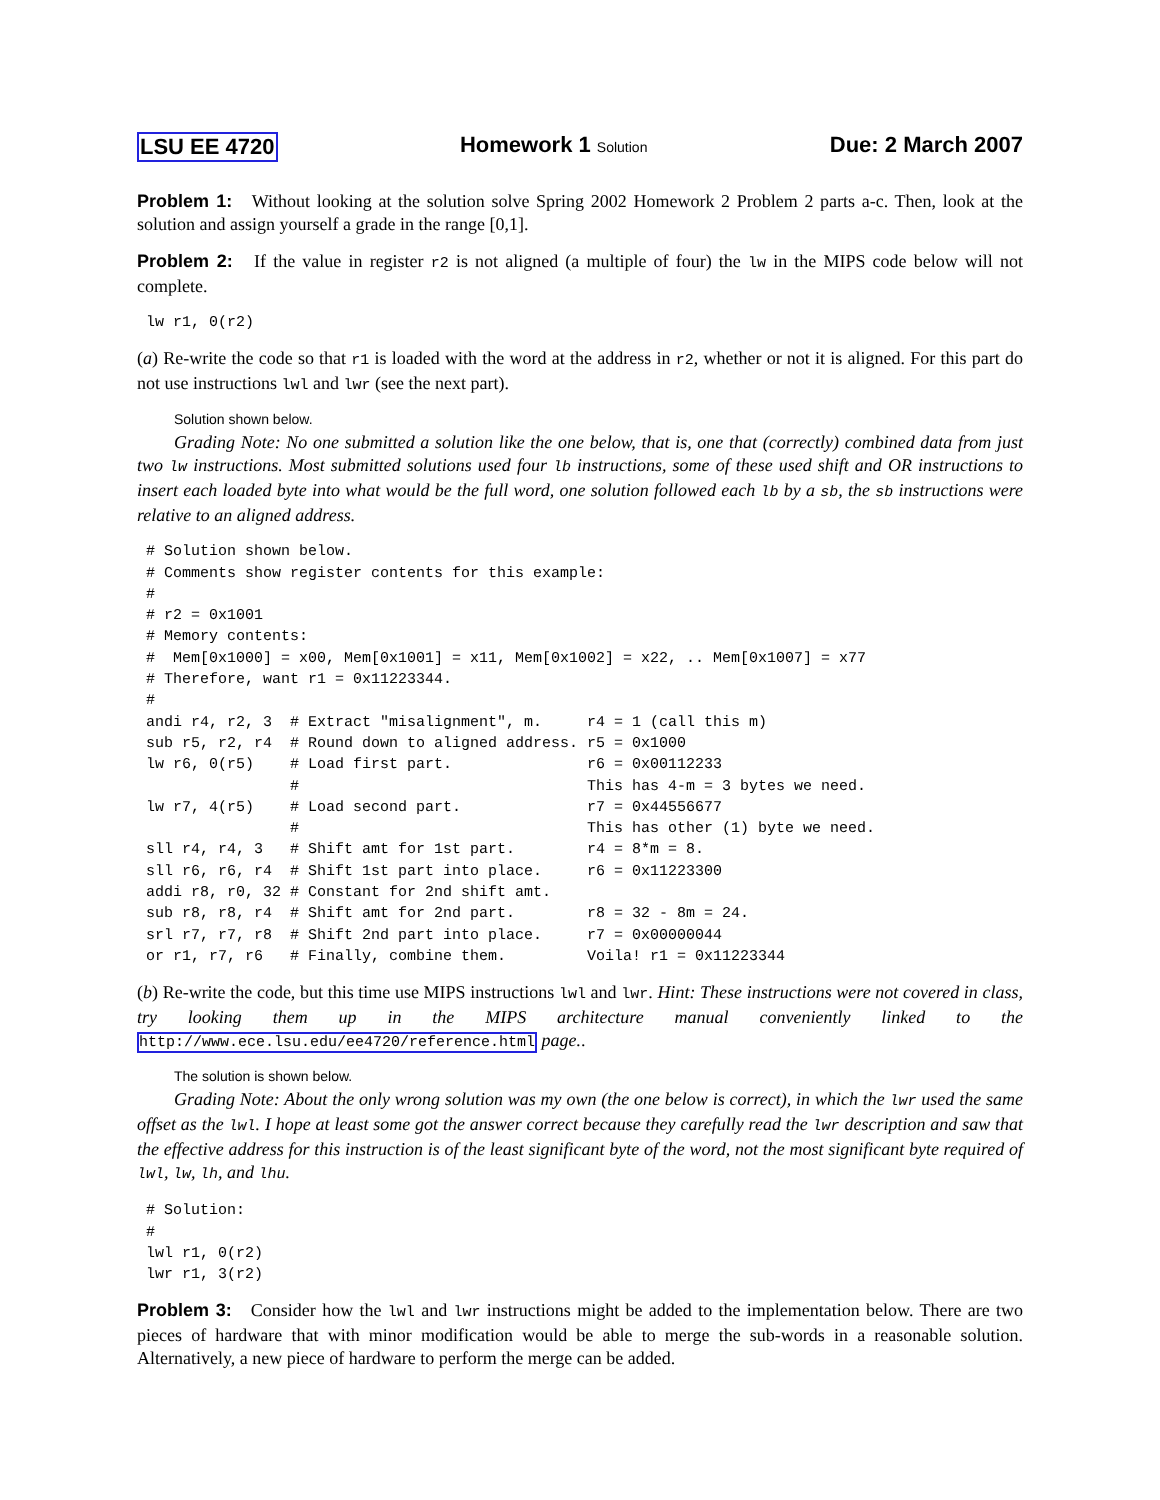LSU EE 4720 Homework 1 Solution Due: 2 March 2007
Problem 1: Without looking at the solution solve Spring 2002 Homework 2 Problem 2 parts a-c. Then, look at the solution and assign yourself a grade in the range [0,1].
Problem 2: If the value in register r2 is not aligned (a multiple of four) the lw in the MIPS code below will not complete.
lw r1, 0(r2)
(a) Re-write the code so that r1 is loaded with the word at the address in r2, whether or not it is aligned. For this part do not use instructions lwl and lwr (see the next part).
Solution shown below.
Grading Note: No one submitted a solution like the one below, that is, one that (correctly) combined data from just two lw instructions. Most submitted solutions used four lb instructions, some of these used shift and OR instructions to insert each loaded byte into what would be the full word, one solution followed each lb by a sb, the sb instructions were relative to an aligned address.
# Solution shown below.
# Comments show register contents for this example:
#
# r2 = 0x1001
# Memory contents:
#  Mem[0x1000] = x00, Mem[0x1001] = x11, Mem[0x1002] = x22, .. Mem[0x1007] = x77
# Therefore, want r1 = 0x11223344.
#
andi r4, r2, 3  # Extract "misalignment", m.     r4 = 1 (call this m)
sub r5, r2, r4  # Round down to aligned address. r5 = 0x1000
lw r6, 0(r5)    # Load first part.               r6 = 0x00112233
                #                                This has 4-m = 3 bytes we need.
lw r7, 4(r5)    # Load second part.              r7 = 0x44556677
                #                                This has other (1) byte we need.
sll r4, r4, 3   # Shift amt for 1st part.        r4 = 8*m = 8.
sll r6, r6, r4  # Shift 1st part into place.     r6 = 0x11223300
addi r8, r0, 32 # Constant for 2nd shift amt.
sub r8, r8, r4  # Shift amt for 2nd part.        r8 = 32 - 8m = 24.
srl r7, r7, r8  # Shift 2nd part into place.     r7 = 0x00000044
or r1, r7, r6   # Finally, combine them.         Voila! r1 = 0x11223344
(b) Re-write the code, but this time use MIPS instructions lwl and lwr. Hint: These instructions were not covered in class, try looking them up in the MIPS architecture manual conveniently linked to the http://www.ece.lsu.edu/ee4720/reference.html page..
The solution is shown below.
Grading Note: About the only wrong solution was my own (the one below is correct), in which the lwr used the same offset as the lwl. I hope at least some got the answer correct because they carefully read the lwr description and saw that the effective address for this instruction is of the least significant byte of the word, not the most significant byte required of lwl, lw, lh, and lhu.
# Solution:
#
lwl r1, 0(r2)
lwr r1, 3(r2)
Problem 3: Consider how the lwl and lwr instructions might be added to the implementation below. There are two pieces of hardware that with minor modification would be able to merge the sub-words in a reasonable solution. Alternatively, a new piece of hardware to perform the merge can be added.